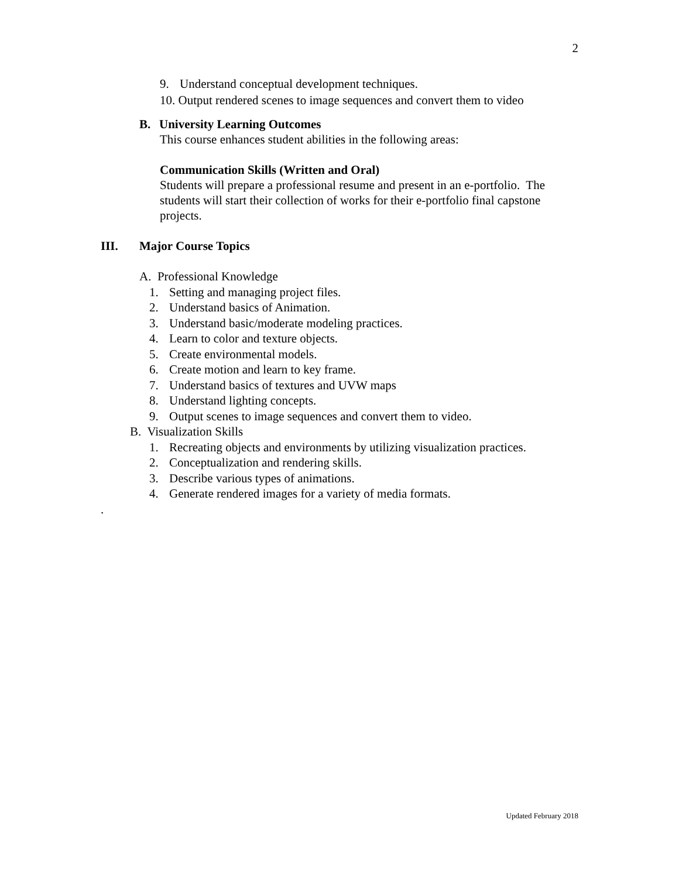2
9. Understand conceptual development techniques.
10. Output rendered scenes to image sequences and convert them to video
B. University Learning Outcomes
This course enhances student abilities in the following areas:
Communication Skills (Written and Oral)
Students will prepare a professional resume and present in an e-portfolio. The students will start their collection of works for their e-portfolio final capstone projects.
III. Major Course Topics
A. Professional Knowledge
1. Setting and managing project files.
2. Understand basics of Animation.
3. Understand basic/moderate modeling practices.
4. Learn to color and texture objects.
5. Create environmental models.
6. Create motion and learn to key frame.
7. Understand basics of textures and UVW maps
8. Understand lighting concepts.
9. Output scenes to image sequences and convert them to video.
B. Visualization Skills
1. Recreating objects and environments by utilizing visualization practices.
2. Conceptualization and rendering skills.
3. Describe various types of animations.
4. Generate rendered images for a variety of media formats.
.
Updated February 2018